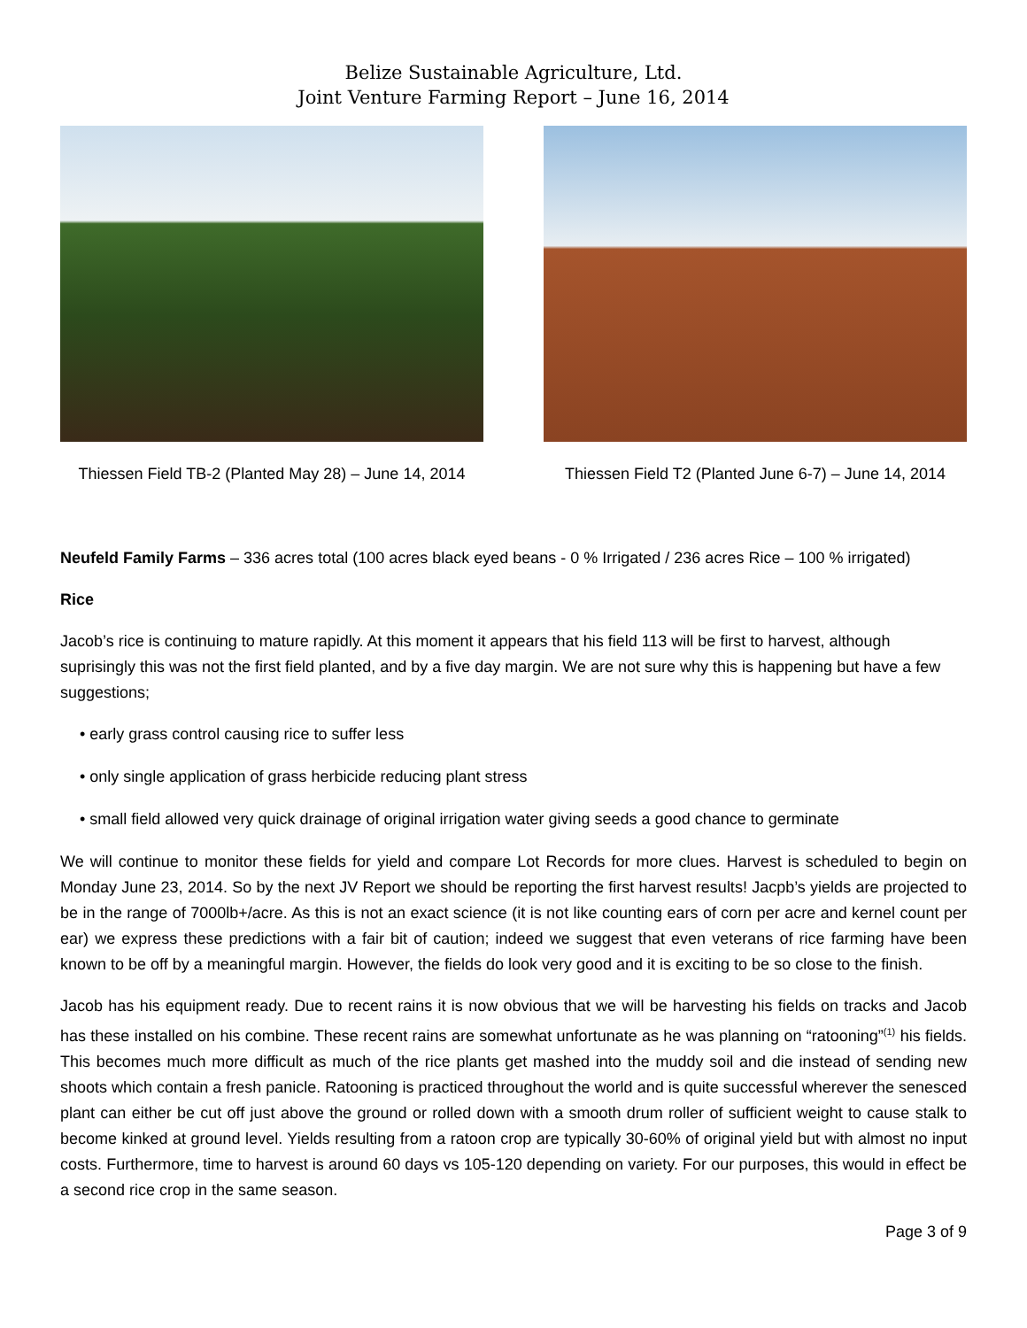Belize Sustainable Agriculture, Ltd.
Joint Venture Farming Report – June 16, 2014
Thiessen Field TB-2 (Planted May 28) – June 14, 2014
Thiessen Field T2 (Planted June 6-7) – June 14, 2014
Neufeld Family Farms – 336 acres total (100 acres black eyed beans - 0 % Irrigated / 236 acres Rice – 100 % irrigated)
Rice
Jacob’s rice is continuing to mature rapidly. At this moment it appears that his field 113 will be first to harvest, although suprisingly this was not the first field planted, and by a five day margin. We are not sure why this is happening but have a few suggestions;
• early grass control causing rice to suffer less
• only single application of grass herbicide reducing plant stress
• small field allowed very quick drainage of original irrigation water giving seeds a good chance to germinate
We will continue to monitor these fields for yield and compare Lot Records for more clues. Harvest is scheduled to begin on Monday June 23, 2014. So by the next JV Report we should be reporting the first harvest results! Jacpb’s yields are projected to be in the range of 7000lb+/acre. As this is not an exact science (it is not like counting ears of corn per acre and kernel count per ear) we express these predictions with a fair bit of caution; indeed we suggest that even veterans of rice farming have been known to be off by a meaningful margin. However, the fields do look very good and it is exciting to be so close to the finish.
Jacob has his equipment ready. Due to recent rains it is now obvious that we will be harvesting his fields on tracks and Jacob has these installed on his combine. These recent rains are somewhat unfortunate as he was planning on “ratooning”<sup>(1)</sup> his fields. This becomes much more difficult as much of the rice plants get mashed into the muddy soil and die instead of sending new shoots which contain a fresh panicle. Ratooning is practiced throughout the world and is quite successful wherever the senesced plant can either be cut off just above the ground or rolled down with a smooth drum roller of sufficient weight to cause stalk to become kinked at ground level. Yields resulting from a ratoon crop are typically 30-60% of original yield but with almost no input costs. Furthermore, time to harvest is around 60 days vs 105-120 depending on variety. For our purposes, this would in effect be a second rice crop in the same season.
Page 3 of 9